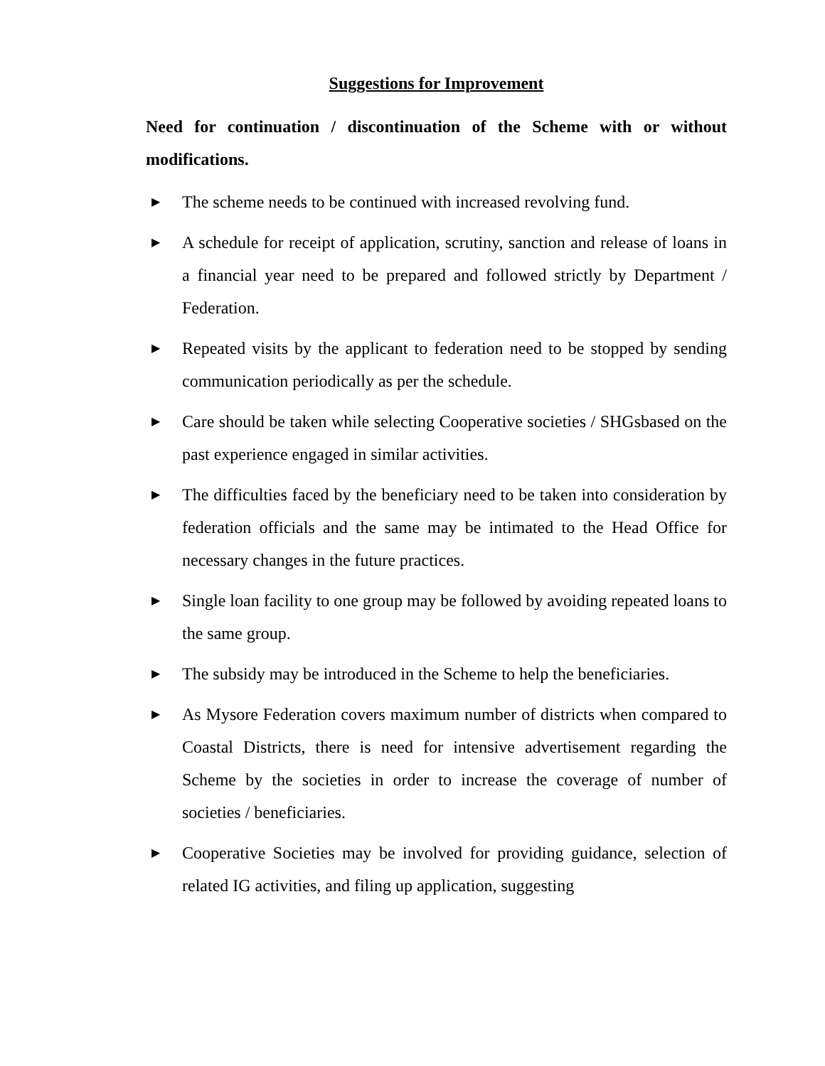Suggestions for Improvement
Need for continuation / discontinuation of the Scheme with or without modifications.
▶ The scheme needs to be continued with increased revolving fund.
▶ A schedule for receipt of application, scrutiny, sanction and release of loans in a financial year need to be prepared and followed strictly by Department / Federation.
▶ Repeated visits by the applicant to federation need to be stopped by sending communication periodically as per the schedule.
▶ Care should be taken while selecting Cooperative societies / SHGsbased on the past experience engaged in similar activities.
▶ The difficulties faced by the beneficiary need to be taken into consideration by federation officials and the same may be intimated to the Head Office for necessary changes in the future practices.
▶ Single loan facility to one group may be followed by avoiding repeated loans to the same group.
▶ The subsidy may be introduced in the Scheme to help the beneficiaries.
▶ As Mysore Federation covers maximum number of districts when compared to Coastal Districts, there is need for intensive advertisement regarding the Scheme by the societies in order to increase the coverage of number of societies / beneficiaries.
▶ Cooperative Societies may be involved for providing guidance, selection of related IG activities, and filing up application, suggesting